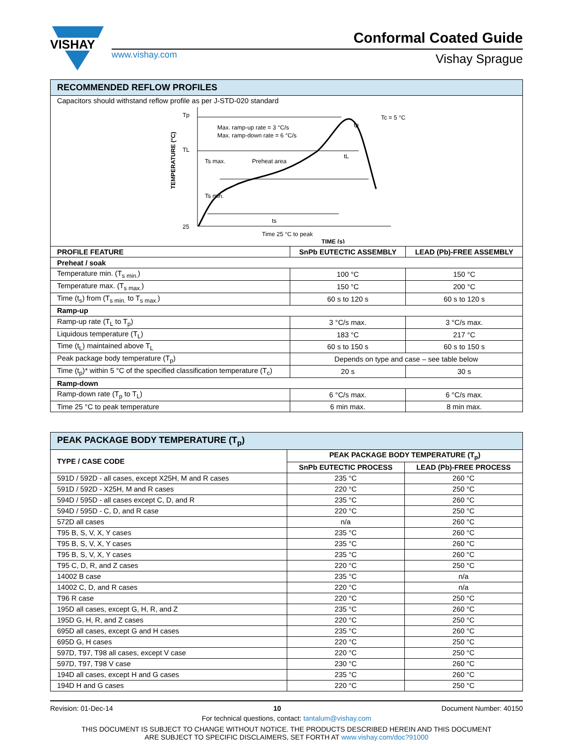VISHAY
www.vishay.com
Conformal Coated Guide
Vishay Sprague
| RECOMMENDED REFLOW PROFILES | | |
| --- | --- | --- |
| Capacitors should withstand reflow profile as per J-STD-020 standard TEMPERATURE (°C) Tp TL 25 Max. ramp-up rate = 3 °C/s Max. ramp-down rate = 6 °C/s Ts max. Preheat area Ts min. ts tL tp Tc = 5 °C Time 25 °C to peak TIME (s) | | |
| PROFILE FEATURE | SnPb EUTECTIC ASSEMBLY | LEAD (Pb)-FREE ASSEMBLY |
| Preheat / soak | | |
| Temperature min. (T<sub>s min.</sub>) | 100 °C | 150 °C |
| Temperature max. (T<sub>s max.</sub>) | 150 °C | 200 °C |
| Time (t<sub>s</sub>) from (T<sub>s min.</sub> to T<sub>s max.</sub>) | 60 s to 120 s | 60 s to 120 s |
| Ramp-up | | |
| Ramp-up rate (T<sub>L</sub> to T<sub>p</sub>) | 3 °C/s max. | 3 °C/s max. |
| Liquidous temperature (T<sub>L</sub>) | 183 °C | 217 °C |
| Time (t<sub>L</sub>) maintained above T<sub>L</sub> | 60 s to 150 s | 60 s to 150 s |
| Peak package body temperature (T<sub>p</sub>) | Depends on type and case – see table below | |
| Time (t<sub>p</sub>)* within 5 °C of the specified classification temperature (T<sub>c</sub>) | 20 s | 30 s |
| Ramp-down | | |
| Ramp-down rate (T<sub>p</sub> to T<sub>L</sub>) | 6 °C/s max. | 6 °C/s max. |
| Time 25 °C to peak temperature | 6 min max. | 8 min max. |
| PEAK PACKAGE BODY TEMPERATURE (T<sub>p</sub>) | | |
| --- | --- | --- |
| TYPE / CASE CODE | PEAK PACKAGE BODY TEMPERATURE (T<sub>p</sub>) | |
| | SnPb EUTECTIC PROCESS | LEAD (Pb)-FREE PROCESS |
| 591D / 592D - all cases, except X25H, M and R cases | 235 °C | 260 °C |
| 591D / 592D - X25H, M and R cases | 220 °C | 250 °C |
| 594D / 595D - all cases except C, D, and R | 235 °C | 260 °C |
| 594D / 595D - C, D, and R case | 220 °C | 250 °C |
| 572D all cases | n/a | 260 °C |
| T95 B, S, V, X, Y cases | 235 °C | 260 °C |
| T95 B, S, V, X, Y cases | 235 °C | 260 °C |
| T95 B, S, V, X, Y cases | 235 °C | 260 °C |
| T95 C, D, R, and Z cases | 220 °C | 250 °C |
| 14002 B case | 235 °C | n/a |
| 14002 C, D, and R cases | 220 °C | n/a |
| T96 R case | 220 °C | 250 °C |
| 195D all cases, except G, H, R, and Z | 235 °C | 260 °C |
| 195D G, H, R, and Z cases | 220 °C | 250 °C |
| 695D all cases, except G and H cases | 235 °C | 260 °C |
| 695D G, H cases | 220 °C | 250 °C |
| 597D, T97, T98 all cases, except V case | 220 °C | 250 °C |
| 597D, T97, T98 V case | 230 °C | 260 °C |
| 194D all cases, except H and G cases | 235 °C | 260 °C |
| 194D H and G cases | 220 °C | 250 °C |
Revision: 01-Dec-14 10 Document Number: 40150
For technical questions, contact: tantalum@vishay.com
THIS DOCUMENT IS SUBJECT TO CHANGE WITHOUT NOTICE. THE PRODUCTS DESCRIBED HEREIN AND THIS DOCUMENT
ARE SUBJECT TO SPECIFIC DISCLAIMERS, SET FORTH AT www.vishay.com/doc?91000